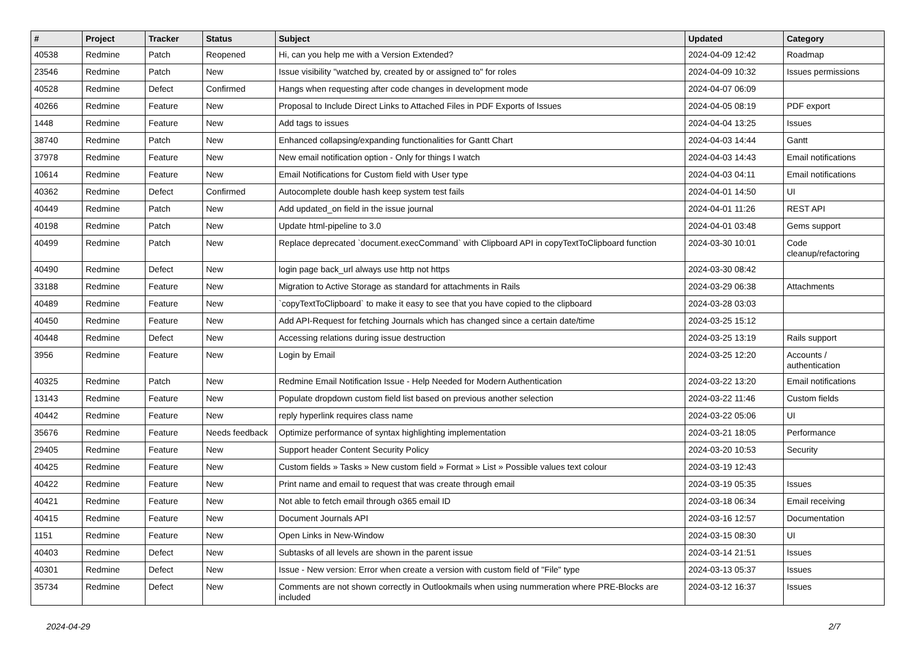| # | Project | Tracker | Status | Subject | Updated | Category |
| --- | --- | --- | --- | --- | --- | --- |
| 40538 | Redmine | Patch | Reopened | Hi, can you help me with a Version Extended? | 2024-04-09 12:42 | Roadmap |
| 23546 | Redmine | Patch | New | Issue visibility "watched by, created by or assigned to" for roles | 2024-04-09 10:32 | Issues permissions |
| 40528 | Redmine | Defect | Confirmed | Hangs when requesting after code changes in development mode | 2024-04-07 06:09 | |
| 40266 | Redmine | Feature | New | Proposal to Include Direct Links to Attached Files in PDF Exports of Issues | 2024-04-05 08:19 | PDF export |
| 1448 | Redmine | Feature | New | Add tags to issues | 2024-04-04 13:25 | Issues |
| 38740 | Redmine | Patch | New | Enhanced collapsing/expanding functionalities for Gantt Chart | 2024-04-03 14:44 | Gantt |
| 37978 | Redmine | Feature | New | New email notification option - Only for things I watch | 2024-04-03 14:43 | Email notifications |
| 10614 | Redmine | Feature | New | Email Notifications for Custom field with User type | 2024-04-03 04:11 | Email notifications |
| 40362 | Redmine | Defect | Confirmed | Autocomplete double hash keep system test fails | 2024-04-01 14:50 | UI |
| 40449 | Redmine | Patch | New | Add updated_on field in the issue journal | 2024-04-01 11:26 | REST API |
| 40198 | Redmine | Patch | New | Update html-pipeline to 3.0 | 2024-04-01 03:48 | Gems support |
| 40499 | Redmine | Patch | New | Replace deprecated `document.execCommand` with Clipboard API in copyTextToClipboard function | 2024-03-30 10:01 | Code cleanup/refactoring |
| 40490 | Redmine | Defect | New | login page back_url always use http not https | 2024-03-30 08:42 | |
| 33188 | Redmine | Feature | New | Migration to Active Storage as standard for attachments in Rails | 2024-03-29 06:38 | Attachments |
| 40489 | Redmine | Feature | New | `copyTextToClipboard` to make it easy to see that you have copied to the clipboard | 2024-03-28 03:03 | |
| 40450 | Redmine | Feature | New | Add API-Request for fetching Journals which has changed since a certain date/time | 2024-03-25 15:12 | |
| 40448 | Redmine | Defect | New | Accessing relations during issue destruction | 2024-03-25 13:19 | Rails support |
| 3956 | Redmine | Feature | New | Login by Email | 2024-03-25 12:20 | Accounts / authentication |
| 40325 | Redmine | Patch | New | Redmine Email Notification Issue - Help Needed for Modern Authentication | 2024-03-22 13:20 | Email notifications |
| 13143 | Redmine | Feature | New | Populate dropdown custom field list based on previous another selection | 2024-03-22 11:46 | Custom fields |
| 40442 | Redmine | Feature | New | reply hyperlink requires class name | 2024-03-22 05:06 | UI |
| 35676 | Redmine | Feature | Needs feedback | Optimize performance of syntax highlighting implementation | 2024-03-21 18:05 | Performance |
| 29405 | Redmine | Feature | New | Support header Content Security Policy | 2024-03-20 10:53 | Security |
| 40425 | Redmine | Feature | New | Custom fields » Tasks » New custom field » Format » List » Possible values text colour | 2024-03-19 12:43 | |
| 40422 | Redmine | Feature | New | Print name and email to request that was create through email | 2024-03-19 05:35 | Issues |
| 40421 | Redmine | Feature | New | Not able to fetch email through o365 email ID | 2024-03-18 06:34 | Email receiving |
| 40415 | Redmine | Feature | New | Document Journals API | 2024-03-16 12:57 | Documentation |
| 1151 | Redmine | Feature | New | Open Links in New-Window | 2024-03-15 08:30 | UI |
| 40403 | Redmine | Defect | New | Subtasks of all levels are shown in the parent issue | 2024-03-14 21:51 | Issues |
| 40301 | Redmine | Defect | New | Issue - New version: Error when create a version with custom field of "File" type | 2024-03-13 05:37 | Issues |
| 35734 | Redmine | Defect | New | Comments are not shown correctly in Outlookmails when using nummeration where PRE-Blocks are included | 2024-03-12 16:37 | Issues |
2024-04-29 2/7